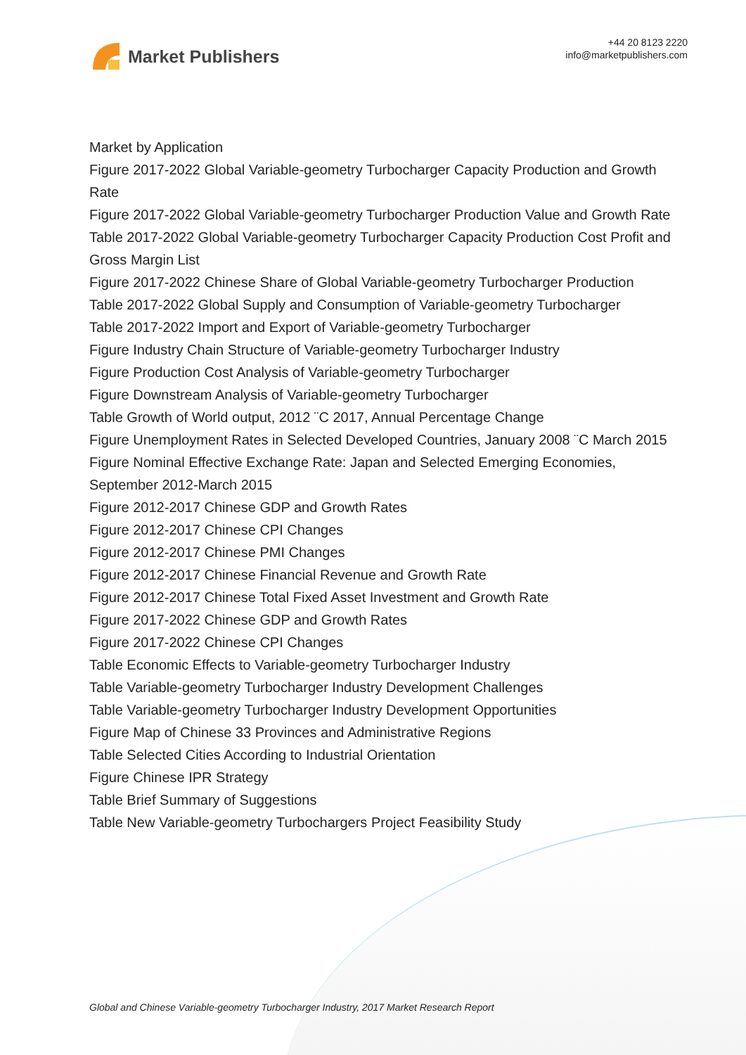Market Publishers
+44 20 8123 2220
info@marketpublishers.com
Market by Application
Figure 2017-2022 Global Variable-geometry Turbocharger Capacity Production and Growth Rate
Figure 2017-2022 Global Variable-geometry Turbocharger Production Value and Growth Rate
Table 2017-2022 Global Variable-geometry Turbocharger Capacity Production Cost Profit and Gross Margin List
Figure 2017-2022 Chinese Share of Global Variable-geometry Turbocharger Production
Table 2017-2022 Global Supply and Consumption of Variable-geometry Turbocharger
Table 2017-2022 Import and Export of Variable-geometry Turbocharger
Figure Industry Chain Structure of Variable-geometry Turbocharger Industry
Figure Production Cost Analysis of Variable-geometry Turbocharger
Figure Downstream Analysis of Variable-geometry Turbocharger
Table Growth of World output, 2012 ¨C 2017, Annual Percentage Change
Figure Unemployment Rates in Selected Developed Countries, January 2008 ¨C March 2015
Figure Nominal Effective Exchange Rate: Japan and Selected Emerging Economies, September 2012-March 2015
Figure 2012-2017 Chinese GDP and Growth Rates
Figure 2012-2017 Chinese CPI Changes
Figure 2012-2017 Chinese PMI Changes
Figure 2012-2017 Chinese Financial Revenue and Growth Rate
Figure 2012-2017 Chinese Total Fixed Asset Investment and Growth Rate
Figure 2017-2022 Chinese GDP and Growth Rates
Figure 2017-2022 Chinese CPI Changes
Table Economic Effects to Variable-geometry Turbocharger Industry
Table Variable-geometry Turbocharger Industry Development Challenges
Table Variable-geometry Turbocharger Industry Development Opportunities
Figure Map of Chinese 33 Provinces and Administrative Regions
Table Selected Cities According to Industrial Orientation
Figure Chinese IPR Strategy
Table Brief Summary of Suggestions
Table New Variable-geometry Turbochargers Project Feasibility Study
Global and Chinese Variable-geometry Turbocharger Industry, 2017 Market Research Report